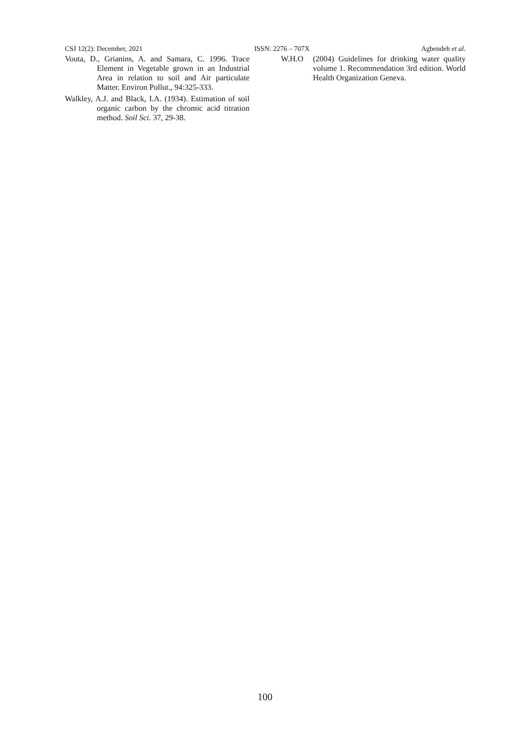CSJ 12(2): December, 2021 ISSN: 2276 – 707X Agbendeh et al.
Vouta, D., Grianins, A. and Samara, C. 1996. Trace Element in Vegetable grown in an Industrial Area in relation to soil and Air particulate Matter. Environ Pollut., 94:325-333.
Walkley, A.J. and Black, I.A. (1934). Estimation of soil organic carbon by the chromic acid titration method. Soil Sci. 37, 29-38.
W.H.O (2004) Guidelines for drinking water quality volume 1. Recommendation 3rd edition. World Health Organization Geneva.
100